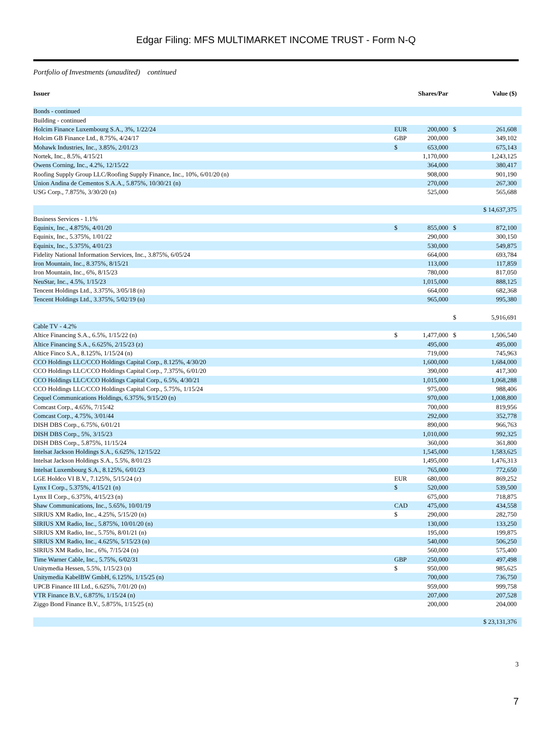Edgar Filing: MFS MULTIMARKET INCOME TRUST - Form N-Q
Portfolio of Investments (unaudited) continued
| Issuer | Shares/Par | | Value ($) | |
| --- | --- | --- | --- | --- |
| Bonds - continued | | | | |
| Building - continued | | | | |
| Holcim Finance Luxembourg S.A., 3%, 1/22/24 | EUR | 200,000 | $ | 261,608 |
| Holcim GB Finance Ltd., 8.75%, 4/24/17 | GBP | 200,000 | | 349,102 |
| Mohawk Industries, Inc., 3.85%, 2/01/23 | $ | 653,000 | | 675,143 |
| Nortek, Inc., 8.5%, 4/15/21 | | 1,170,000 | | 1,243,125 |
| Owens Corning, Inc., 4.2%, 12/15/22 | | 364,000 | | 380,417 |
| Roofing Supply Group LLC/Roofing Supply Finance, Inc., 10%, 6/01/20 (n) | | 908,000 | | 901,190 |
| Union Andina de Cementos S.A.A., 5.875%, 10/30/21 (n) | | 270,000 | | 267,300 |
| USG Corp., 7.875%, 3/30/20 (n) | | 525,000 | | 565,688 |
| | | | $ 14,637,375 | |
| Business Services - 1.1% | | | | |
| Equinix, Inc., 4.875%, 4/01/20 | $ | 855,000 | $ | 872,100 |
| Equinix, Inc., 5.375%, 1/01/22 | | 290,000 | | 300,150 |
| Equinix, Inc., 5.375%, 4/01/23 | | 530,000 | | 549,875 |
| Fidelity National Information Services, Inc., 3.875%, 6/05/24 | | 664,000 | | 693,784 |
| Iron Mountain, Inc., 8.375%, 8/15/21 | | 113,000 | | 117,859 |
| Iron Mountain, Inc., 6%, 8/15/23 | | 780,000 | | 817,050 |
| NeuStar, Inc., 4.5%, 1/15/23 | | 1,015,000 | | 888,125 |
| Tencent Holdings Ltd., 3.375%, 3/05/18 (n) | | 664,000 | | 682,368 |
| Tencent Holdings Ltd., 3.375%, 5/02/19 (n) | | 965,000 | | 995,380 |
| | | | $ | 5,916,691 |
| Cable TV - 4.2% | | | | |
| Altice Financing S.A., 6.5%, 1/15/22 (n) | $ | 1,477,000 | $ | 1,506,540 |
| Altice Financing S.A., 6.625%, 2/15/23 (z) | | 495,000 | | 495,000 |
| Altice Finco S.A., 8.125%, 1/15/24 (n) | | 719,000 | | 745,963 |
| CCO Holdings LLC/CCO Holdings Capital Corp., 8.125%, 4/30/20 | | 1,600,000 | | 1,684,000 |
| CCO Holdings LLC/CCO Holdings Capital Corp., 7.375%, 6/01/20 | | 390,000 | | 417,300 |
| CCO Holdings LLC/CCO Holdings Capital Corp., 6.5%, 4/30/21 | | 1,015,000 | | 1,068,288 |
| CCO Holdings LLC/CCO Holdings Capital Corp., 5.75%, 1/15/24 | | 975,000 | | 988,406 |
| Cequel Communications Holdings, 6.375%, 9/15/20 (n) | | 970,000 | | 1,008,800 |
| Comcast Corp., 4.65%, 7/15/42 | | 700,000 | | 819,956 |
| Comcast Corp., 4.75%, 3/01/44 | | 292,000 | | 352,778 |
| DISH DBS Corp., 6.75%, 6/01/21 | | 890,000 | | 966,763 |
| DISH DBS Corp., 5%, 3/15/23 | | 1,010,000 | | 992,325 |
| DISH DBS Corp., 5.875%, 11/15/24 | | 360,000 | | 361,800 |
| Intelsat Jackson Holdings S.A., 6.625%, 12/15/22 | | 1,545,000 | | 1,583,625 |
| Intelsat Jackson Holdings S.A., 5.5%, 8/01/23 | | 1,495,000 | | 1,476,313 |
| Intelsat Luxembourg S.A., 8.125%, 6/01/23 | | 765,000 | | 772,650 |
| LGE Holdco VI B.V., 7.125%, 5/15/24 (z) | EUR | 680,000 | | 869,252 |
| Lynx I Corp., 5.375%, 4/15/21 (n) | $ | 520,000 | | 539,500 |
| Lynx II Corp., 6.375%, 4/15/23 (n) | | 675,000 | | 718,875 |
| Shaw Communications, Inc., 5.65%, 10/01/19 | CAD | 475,000 | | 434,558 |
| SIRIUS XM Radio, Inc., 4.25%, 5/15/20 (n) | $ | 290,000 | | 282,750 |
| SIRIUS XM Radio, Inc., 5.875%, 10/01/20 (n) | | 130,000 | | 133,250 |
| SIRIUS XM Radio, Inc., 5.75%, 8/01/21 (n) | | 195,000 | | 199,875 |
| SIRIUS XM Radio, Inc., 4.625%, 5/15/23 (n) | | 540,000 | | 506,250 |
| SIRIUS XM Radio, Inc., 6%, 7/15/24 (n) | | 560,000 | | 575,400 |
| Time Warner Cable, Inc., 5.75%, 6/02/31 | GBP | 250,000 | | 497,498 |
| Unitymedia Hessen, 5.5%, 1/15/23 (n) | $ | 950,000 | | 985,625 |
| Unitymedia KabelBW GmbH, 6.125%, 1/15/25 (n) | | 700,000 | | 736,750 |
| UPCB Finance III Ltd., 6.625%, 7/01/20 (n) | | 959,000 | | 999,758 |
| VTR Finance B.V., 6.875%, 1/15/24 (n) | | 207,000 | | 207,528 |
| Ziggo Bond Finance B.V., 5.875%, 1/15/25 (n) | | 200,000 | | 204,000 |
| | | | $ 23,131,376 | |
3
7